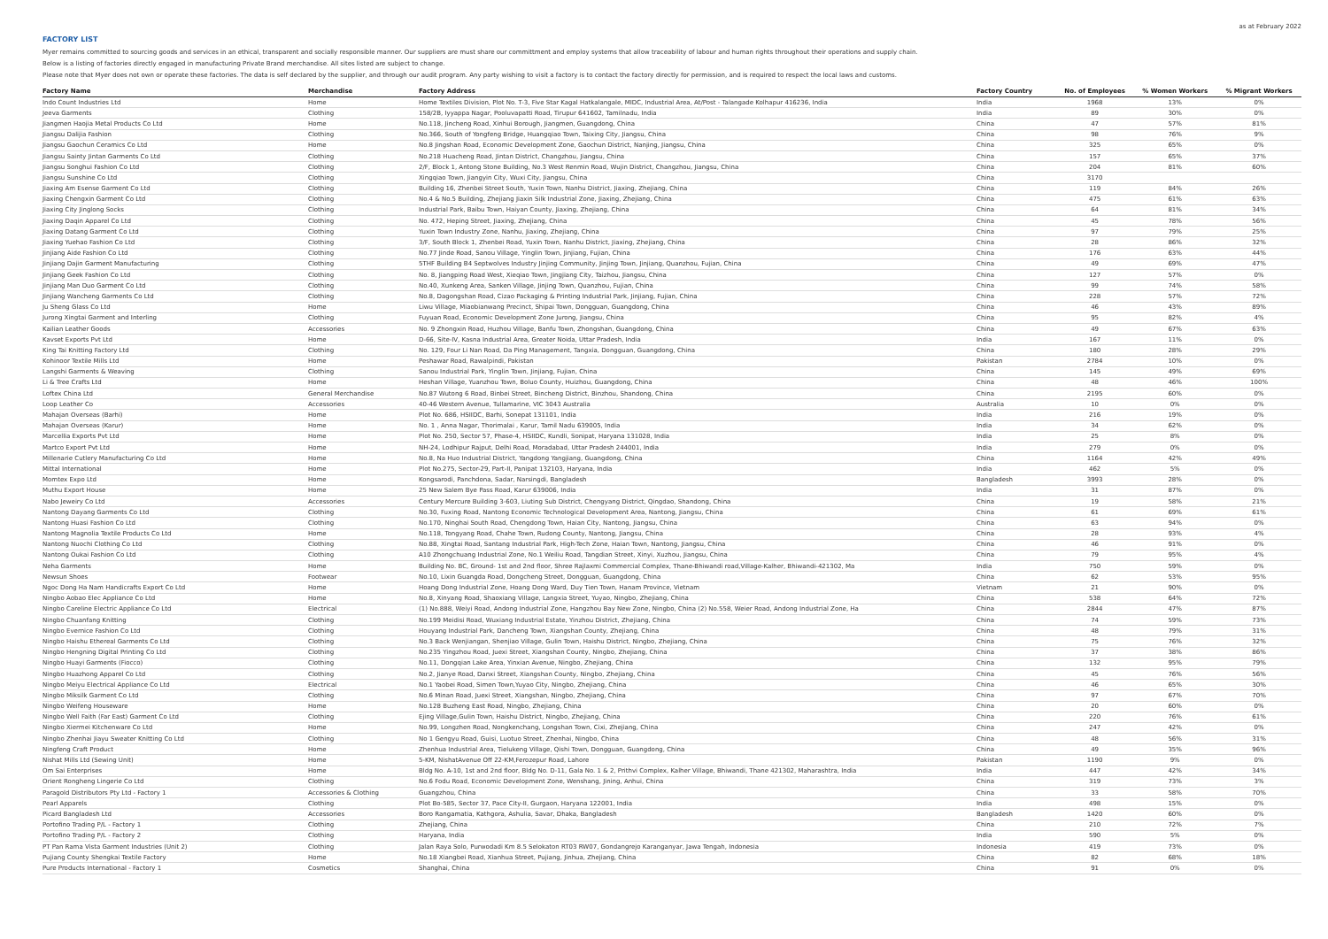as at February 2022
FACTORY LIST
Myer remains committed to sourcing goods and services in an ethical, transparent and socially responsible manner. Our suppliers are must share our committment and employ systems that allow traceability of labour and human rights throughout their operations and supply chain.
Below is a listing of factories directly engaged in manufacturing Private Brand merchandise. All sites listed are subject to change.
Please note that Myer does not own or operate these factories. The data is self declared by the supplier, and through our audit program. Any party wishing to visit a factory is to contact the factory directly for permission, and is required to respect the local laws and customs.
| Factory Name | Merchandise | Factory Address | Factory Country | No. of Employees | % Women Workers | % Migrant Workers |
| --- | --- | --- | --- | --- | --- | --- |
| Indo Count Industries Ltd | Home | Home Textiles Division, Plot No. T-3, Five Star Kagal Hatkalangale, MIDC, Industrial Area, At/Post - Talangade Kolhapur 416236, India | India | 1968 | 13% | 0% |
| Jeeva Garments | Clothing | 158/2B, Iyyappa Nagar, Pooluvapatti Road, Tirupur 641602, Tamilnadu, India | India | 89 | 30% | 0% |
| Jiangmen Haojia Metal Products Co Ltd | Home | No.118, Jincheng Road, Xinhui Borough, Jiangmen, Guangdong, China | China | 47 | 57% | 81% |
| Jiangsu Dalijia Fashion | Clothing | No.366, South of Yongfeng Bridge, Huangqiao Town, Taixing City, Jiangsu, China | China | 98 | 76% | 9% |
| Jiangsu Gaochun Ceramics Co Ltd | Home | No.8 Jingshan Road, Economic Development Zone, Gaochun District, Nanjing, Jiangsu, China | China | 325 | 65% | 0% |
| Jiangsu Sainty Jintan Garments Co Ltd | Clothing | No.218 Huacheng Road, Jintan District, Changzhou, Jiangsu, China | China | 157 | 65% | 37% |
| Jiangsu Songhui Fashion Co Ltd | Clothing | 2/F, Block 1, Antong Stone Building, No.3 West Renmin Road, Wujin District, Changzhou, Jiangsu, China | China | 204 | 81% | 60% |
| Jiangsu Sunshine Co Ltd | Clothing | Xingqiao Town, Jiangyin City, Wuxi City, Jiangsu, China | China | 3170 | | |
| Jiaxing Am Esense Garment Co Ltd | Clothing | Building 16, Zhenbei Street South, Yuxin Town, Nanhu District, Jiaxing, Zhejiang, China | China | 119 | 84% | 26% |
| Jiaxing Chengxin Garment Co Ltd | Clothing | No.4 & No.5 Building, Zhejiang Jiaxin Silk Industrial Zone, Jiaxing, Zhejiang, China | China | 475 | 61% | 63% |
| Jiaxing City Jinglong Socks | Clothing | Industrial Park, Baibu Town, Haiyan County, Jiaxing, Zhejiang, China | China | 64 | 81% | 34% |
| Jiaxing Daqin Apparel Co Ltd | Clothing | No. 472, Heping Street, Jiaxing, Zhejiang, China | China | 45 | 78% | 56% |
| Jiaxing Datang Garment Co Ltd | Clothing | Yuxin Town Industry Zone, Nanhu, Jiaxing, Zhejiang, China | China | 97 | 79% | 25% |
| Jiaxing Yuehao Fashion Co Ltd | Clothing | 3/F, South Block 1, Zhenbei Road, Yuxin Town, Nanhu District, Jiaxing, Zhejiang, China | China | 28 | 86% | 32% |
| Jinjiang Aide Fashion Co Ltd | Clothing | No.77 Jinde Road, Sanou Village, Yinglin Town, Jinjiang, Fujian, China | China | 176 | 63% | 44% |
| Jinjiang Dajin Garment Manufacturing | Clothing | 5THF Building B4 Septwolves Industry Jinjing Community, Jinjing Town, Jinjiang, Quanzhou, Fujian, China | China | 49 | 69% | 47% |
| Jinjiang Geek Fashion Co Ltd | Clothing | No. 8, Jiangping Road West, Xieqiao Town, Jingjiang City, Taizhou, Jiangsu, China | China | 127 | 57% | 0% |
| Jinjiang Man Duo Garment Co Ltd | Clothing | No.40, Xunkeng Area, Sanken Village, Jinjing Town, Quanzhou, Fujian, China | China | 99 | 74% | 58% |
| Jinjiang Wancheng Garments Co Ltd | Clothing | No.8, Dagongshan Road, Cizao Packaging & Printing Industrial Park, Jinjiang, Fujian, China | China | 228 | 57% | 72% |
| Ju Sheng Glass Co Ltd | Home | Liwu Village, Miaobianwang Precinct, Shipai Town, Dongguan, Guangdong, China | China | 46 | 43% | 89% |
| Jurong Xingtai Garment and Interling | Clothing | Fuyuan Road, Economic Development Zone Jurong, Jiangsu, China | China | 95 | 82% | 4% |
| Kailian Leather Goods | Accessories | No. 9 Zhongxin Road, Huzhou Village, Banfu Town, Zhongshan, Guangdong, China | China | 49 | 67% | 63% |
| Kavset Exports Pvt Ltd | Home | D-66, Site-IV, Kasna Industrial Area, Greater Noida, Uttar Pradesh, India | India | 167 | 11% | 0% |
| King Tai Knitting Factory Ltd | Clothing | No. 129, Four Li Nan Road, Da Ping Management, Tangxia, Dongguan, Guangdong, China | China | 180 | 28% | 29% |
| Kohinoor Textile Mills Ltd | Home | Peshawar Road, Rawalpindi, Pakistan | Pakistan | 2784 | 10% | 0% |
| Langshi Garments & Weaving | Clothing | Sanou Industrial Park, Yinglin Town, Jinjiang, Fujian, China | China | 145 | 49% | 69% |
| Li & Tree Crafts Ltd | Home | Heshan Village, Yuanzhou Town, Boluo County, Huizhou, Guangdong, China | China | 48 | 46% | 100% |
| Loftex China Ltd | General Merchandise | No.87 Wutong 6 Road, Binbei Street, Bincheng District, Binzhou, Shandong, China | China | 2195 | 60% | 0% |
| Loop Leather Co | Accessories | 40-46 Western Avenue, Tullamarine, VIC 3043 Australia | Australia | 10 | 0% | 0% |
| Mahajan Overseas (Barhi) | Home | Plot No. 686, HSIIDC, Barhi, Sonepat 131101, India | India | 216 | 19% | 0% |
| Mahajan Overseas (Karur) | Home | No. 1 , Anna Nagar, Thorimalai , Karur, Tamil Nadu 639005, India | India | 34 | 62% | 0% |
| Marcellia Exports Pvt Ltd | Home | Plot No. 250, Sector 57, Phase-4, HSIIDC, Kundli, Sonipat, Haryana 131028, India | India | 25 | 8% | 0% |
| Martco Export Pvt Ltd | Home | NH-24, Lodhipur Rajput, Delhi Road, Moradabad, Uttar Pradesh 244001, India | India | 279 | 0% | 0% |
| Millenarie Cutlery Manufacturing Co Ltd | Home | No.8, Na Huo Industrial District, Yangdong Yangjiang, Guangdong, China | China | 1164 | 42% | 49% |
| Mittal International | Home | Plot No.275, Sector-29, Part-II, Panipat 132103, Haryana, India | India | 462 | 5% | 0% |
| Momtex Expo Ltd | Home | Kongsarodi, Panchdona, Sadar, Narsingdi, Bangladesh | Bangladesh | 3993 | 28% | 0% |
| Muthu Export House | Home | 25 New Salem Bye Pass Road, Karur 639006, India | India | 31 | 87% | 0% |
| Nabo Jeweiry Co Ltd | Accessories | Century Mercure Building 3-603, Liuting Sub District, Chengyang District, Qingdao, Shandong, China | China | 19 | 58% | 21% |
| Nantong Dayang Garments Co Ltd | Clothing | No.30, Fuxing Road, Nantong Economic Technological Development Area, Nantong, Jiangsu, China | China | 61 | 69% | 61% |
| Nantong Huasi Fashion Co Ltd | Clothing | No.170, Ninghai South Road, Chengdong Town, Haian City, Nantong, Jiangsu, China | China | 63 | 94% | 0% |
| Nantong Magnolia Textile Products Co Ltd | Home | No.118, Tongyang Road, Chahe Town, Rudong County, Nantong, Jiangsu, China | China | 28 | 93% | 4% |
| Nantong Nuochi Clothing Co Ltd | Clothing | No.88, Xingtai Road, Santang Industrial Park, High-Tech Zone, Haian Town, Nantong, Jiangsu, China | China | 46 | 91% | 0% |
| Nantong Oukai Fashion Co Ltd | Clothing | A10 Zhongchuang Industrial Zone, No.1 Weiliu Road, Tangdian Street, Xinyi, Xuzhou, Jiangsu, China | China | 79 | 95% | 4% |
| Neha Garments | Home | Building No. BC, Ground- 1st and 2nd floor, Shree Rajlaxmi Commercial Complex, Thane-Bhiwandi road,Village-Kalher, Bhiwandi-421302, Ma | India | 750 | 59% | 0% |
| Newsun Shoes | Footwear | No.10, Lixin Guangda Road, Dongcheng Street, Dongguan, Guangdong, China | China | 62 | 53% | 95% |
| Ngoc Dong Ha Nam Handicrafts Export Co Ltd | Home | Hoang Dong Industrial Zone, Hoang Dong Ward, Duy Tien Town, Hanam Province, Vietnam | Vietnam | 21 | 90% | 0% |
| Ningbo Aobao Elec Appliance Co Ltd | Home | No.8, Xinyang Road, Shaoxiang Village, Langxia Street, Yuyao, Ningbo, Zhejiang, China | China | 538 | 64% | 72% |
| Ningbo Careline Electric Appliance Co Ltd | Electrical | (1) No.888, Weiyi Road, Andong Industrial Zone, Hangzhou Bay New Zone, Ningbo, China (2) No.558, Weier Road, Andong Industrial Zone, Ha | China | 2844 | 47% | 87% |
| Ningbo Chuanfang Knitting | Clothing | No.199 Meidisi Road, Wuxiang Industrial Estate, Yinzhou District, Zhejiang, China | China | 74 | 59% | 73% |
| Ningbo Evernice Fashion Co Ltd | Clothing | Houyang Industrial Park, Dancheng Town, Xiangshan County, Zhejiang, China | China | 48 | 79% | 31% |
| Ningbo Haishu Ethereal Garments Co Ltd | Clothing | No.3 Back Wenjiangan, Shenjiao Village, Gulin Town, Haishu District, Ningbo, Zhejiang, China | China | 75 | 76% | 32% |
| Ningbo Hengning Digital Printing Co Ltd | Clothing | No.235 Yingzhou Road, Juexi Street, Xiangshan County, Ningbo, Zhejiang, China | China | 37 | 38% | 86% |
| Ningbo Huayi Garments (Fiocco) | Clothing | No.11, Dongqian Lake Area, Yinxian Avenue, Ningbo, Zhejiang, China | China | 132 | 95% | 79% |
| Ningbo Huazhong Apparel Co Ltd | Clothing | No.2, Jianye Road, Danxi Street, Xiangshan County, Ningbo, Zhejiang, China | China | 45 | 76% | 56% |
| Ningbo Meiyu Electrical Appliance Co Ltd | Electrical | No.1 Yaobei Road, Simen Town,Yuyao City, Ningbo, Zhejiang, China | China | 46 | 65% | 30% |
| Ningbo Miksilk Garment Co Ltd | Clothing | No.6 Minan Road, Juexi Street, Xiangshan, Ningbo, Zhejiang, China | China | 97 | 67% | 70% |
| Ningbo Weifeng Houseware | Home | No.128 Buzheng East Road, Ningbo, Zhejiang, China | China | 20 | 60% | 0% |
| Ningbo Well Faith (Far East) Garment Co Ltd | Clothing | Ejing Village,Gulin Town, Haishu District, Ningbo, Zhejiang, China | China | 220 | 76% | 61% |
| Ningbo Xiermei Kitchenware Co Ltd | Home | No.99, Longzhen Road, Nongkenchang, Longshan Town, Cixi, Zhejiang, China | China | 247 | 42% | 0% |
| Ningbo Zhenhai Jiayu Sweater Knitting Co Ltd | Clothing | No 1 Gengyu Road, Guisi, Luotuo Street, Zhenhai, Ningbo, China | China | 48 | 56% | 31% |
| Ningfeng Craft Product | Home | Zhenhua Industrial Area, Tielukeng Village, Qishi Town, Dongguan, Guangdong, China | China | 49 | 35% | 96% |
| Nishat Mills Ltd (Sewing Unit) | Home | 5-KM, NishatAvenue Off 22-KM,Ferozepur Road, Lahore | Pakistan | 1190 | 9% | 0% |
| Om Sai Enterprises | Home | Bldg No. A-10, 1st and 2nd floor, Bldg No. D-11, Gala No. 1 & 2, Prithvi Complex, Kalher Village, Bhiwandi, Thane 421302, Maharashtra, India | India | 447 | 42% | 34% |
| Orient Rongheng Lingerie Co Ltd | Clothing | No.6 Fodu Road, Economic Development Zone, Wenshang, Jining, Anhui, China | China | 319 | 73% | 3% |
| Paragold Distributors Pty Ltd - Factory 1 | Accessories & Clothing | Guangzhou, China | China | 33 | 58% | 70% |
| Pearl Apparels | Clothing | Plot Bo-585, Sector 37, Pace City-II, Gurgaon, Haryana 122001, India | India | 498 | 15% | 0% |
| Picard Bangladesh Ltd | Accessories | Boro Rangamatia, Kathgora, Ashulia, Savar, Dhaka, Bangladesh | Bangladesh | 1420 | 60% | 0% |
| Portofino Trading P/L - Factory 1 | Clothing | Zhejiang, China | China | 210 | 72% | 7% |
| Portofino Trading P/L - Factory 2 | Clothing | Haryana, India | India | 590 | 5% | 0% |
| PT Pan Rama Vista Garment Industries (Unit 2) | Clothing | Jalan Raya Solo, Purwodadi Km 8.5 Selokaton RT03 RW07, Gondangrejo Karanganyar, Jawa Tengah, Indonesia | Indonesia | 419 | 73% | 0% |
| Pujiang County Shengkai Textile Factory | Home | No.18 Xiangbei Road, Xianhua Street, Pujiang, Jinhua, Zhejiang, China | China | 82 | 68% | 18% |
| Pure Products International - Factory 1 | Cosmetics | Shanghai, China | China | 91 | 0% | 0% |